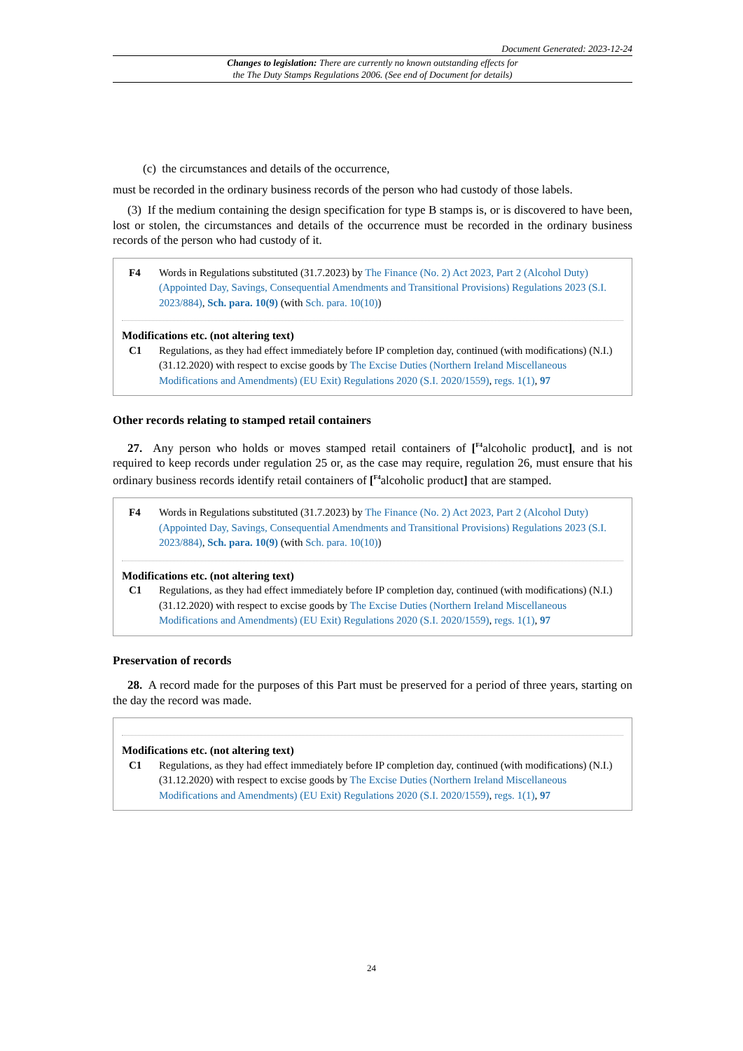Document Generated: 2023-12-24
Changes to legislation: There are currently no known outstanding effects for
the The Duty Stamps Regulations 2006. (See end of Document for details)
(c) the circumstances and details of the occurrence,
must be recorded in the ordinary business records of the person who had custody of those labels.
(3) If the medium containing the design specification for type B stamps is, or is discovered to have been, lost or stolen, the circumstances and details of the occurrence must be recorded in the ordinary business records of the person who had custody of it.
F4 Words in Regulations substituted (31.7.2023) by The Finance (No. 2) Act 2023, Part 2 (Alcohol Duty) (Appointed Day, Savings, Consequential Amendments and Transitional Provisions) Regulations 2023 (S.I. 2023/884), Sch. para. 10(9) (with Sch. para. 10(10))
Modifications etc. (not altering text)
C1 Regulations, as they had effect immediately before IP completion day, continued (with modifications) (N.I.) (31.12.2020) with respect to excise goods by The Excise Duties (Northern Ireland Miscellaneous Modifications and Amendments) (EU Exit) Regulations 2020 (S.I. 2020/1559), regs. 1(1), 97
Other records relating to stamped retail containers
27. Any person who holds or moves stamped retail containers of [<sup>F4</sup>alcoholic product], and is not required to keep records under regulation 25 or, as the case may require, regulation 26, must ensure that his ordinary business records identify retail containers of [<sup>F4</sup>alcoholic product] that are stamped.
F4 Words in Regulations substituted (31.7.2023) by The Finance (No. 2) Act 2023, Part 2 (Alcohol Duty) (Appointed Day, Savings, Consequential Amendments and Transitional Provisions) Regulations 2023 (S.I. 2023/884), Sch. para. 10(9) (with Sch. para. 10(10))
Modifications etc. (not altering text)
C1 Regulations, as they had effect immediately before IP completion day, continued (with modifications) (N.I.) (31.12.2020) with respect to excise goods by The Excise Duties (Northern Ireland Miscellaneous Modifications and Amendments) (EU Exit) Regulations 2020 (S.I. 2020/1559), regs. 1(1), 97
Preservation of records
28. A record made for the purposes of this Part must be preserved for a period of three years, starting on the day the record was made.
Modifications etc. (not altering text)
C1 Regulations, as they had effect immediately before IP completion day, continued (with modifications) (N.I.) (31.12.2020) with respect to excise goods by The Excise Duties (Northern Ireland Miscellaneous Modifications and Amendments) (EU Exit) Regulations 2020 (S.I. 2020/1559), regs. 1(1), 97
24